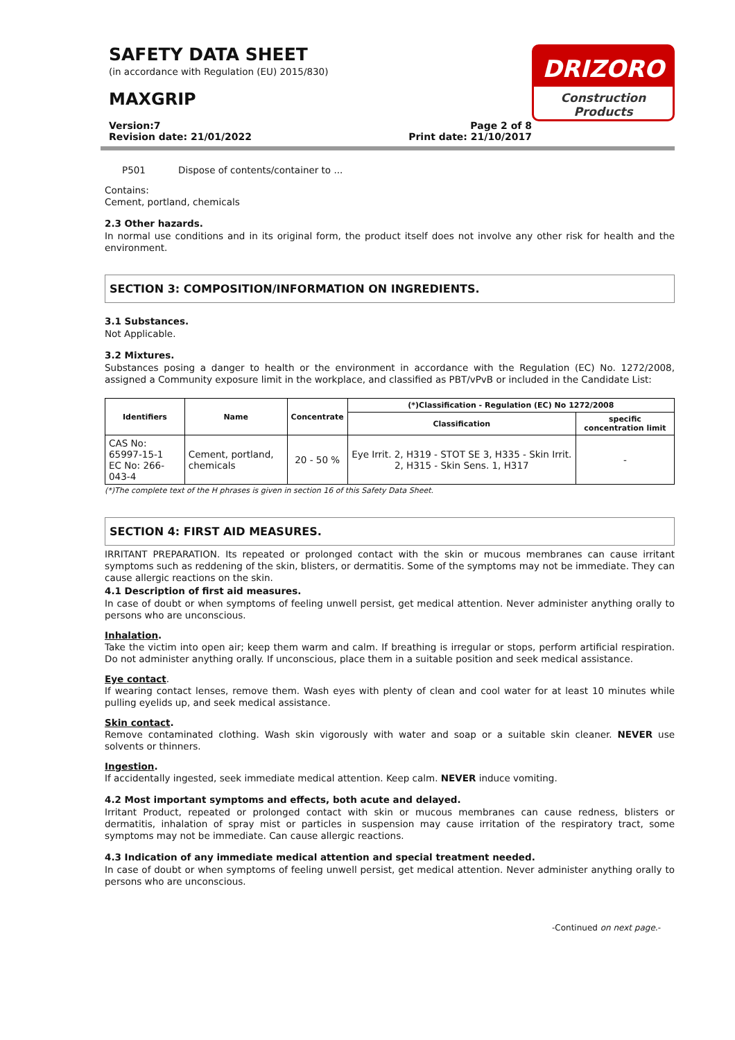DRIZORO
Construction Products
SAFETY DATA SHEET
(in accordance with Regulation (EU) 2015/830)
MAXGRIP
Version:7
Revision date: 21/01/2022
Page 2 of 8
Print date: 21/10/2017
P501 Dispose of contents/container to ...
Contains:
Cement, portland, chemicals
2.3 Other hazards.
In normal use conditions and in its original form, the product itself does not involve any other risk for health and the environment.
SECTION 3: COMPOSITION/INFORMATION ON INGREDIENTS.
3.1 Substances.
Not Applicable.
3.2 Mixtures.
Substances posing a danger to health or the environment in accordance with the Regulation (EC) No. 1272/2008, assigned a Community exposure limit in the workplace, and classified as PBT/vPvB or included in the Candidate List:
| Identifiers | Name | Concentrate | (*)Classification - Regulation (EC) No 1272/2008 | |
| --- | --- | --- | --- | --- |
| | | | Classification | specific concentration limit |
| CAS No: 65997-15-1 EC No: 266-043-4 | Cement, portland, chemicals | 20 - 50 % | Eye Irrit. 2, H319 - STOT SE 3, H335 - Skin Irrit. 2, H315 - Skin Sens. 1, H317 | - |
(*)The complete text of the H phrases is given in section 16 of this Safety Data Sheet.
SECTION 4: FIRST AID MEASURES.
IRRITANT PREPARATION. Its repeated or prolonged contact with the skin or mucous membranes can cause irritant symptoms such as reddening of the skin, blisters, or dermatitis. Some of the symptoms may not be immediate. They can cause allergic reactions on the skin.
4.1 Description of first aid measures.
In case of doubt or when symptoms of feeling unwell persist, get medical attention. Never administer anything orally to persons who are unconscious.
Inhalation.
Take the victim into open air; keep them warm and calm. If breathing is irregular or stops, perform artificial respiration. Do not administer anything orally. If unconscious, place them in a suitable position and seek medical assistance.
Eye contact.
If wearing contact lenses, remove them. Wash eyes with plenty of clean and cool water for at least 10 minutes while pulling eyelids up, and seek medical assistance.
Skin contact.
Remove contaminated clothing. Wash skin vigorously with water and soap or a suitable skin cleaner. NEVER use solvents or thinners.
Ingestion.
If accidentally ingested, seek immediate medical attention. Keep calm. NEVER induce vomiting.
4.2 Most important symptoms and effects, both acute and delayed.
Irritant Product, repeated or prolonged contact with skin or mucous membranes can cause redness, blisters or dermatitis, inhalation of spray mist or particles in suspension may cause irritation of the respiratory tract, some symptoms may not be immediate. Can cause allergic reactions.
4.3 Indication of any immediate medical attention and special treatment needed.
In case of doubt or when symptoms of feeling unwell persist, get medical attention. Never administer anything orally to persons who are unconscious.
-Continued on next page.-